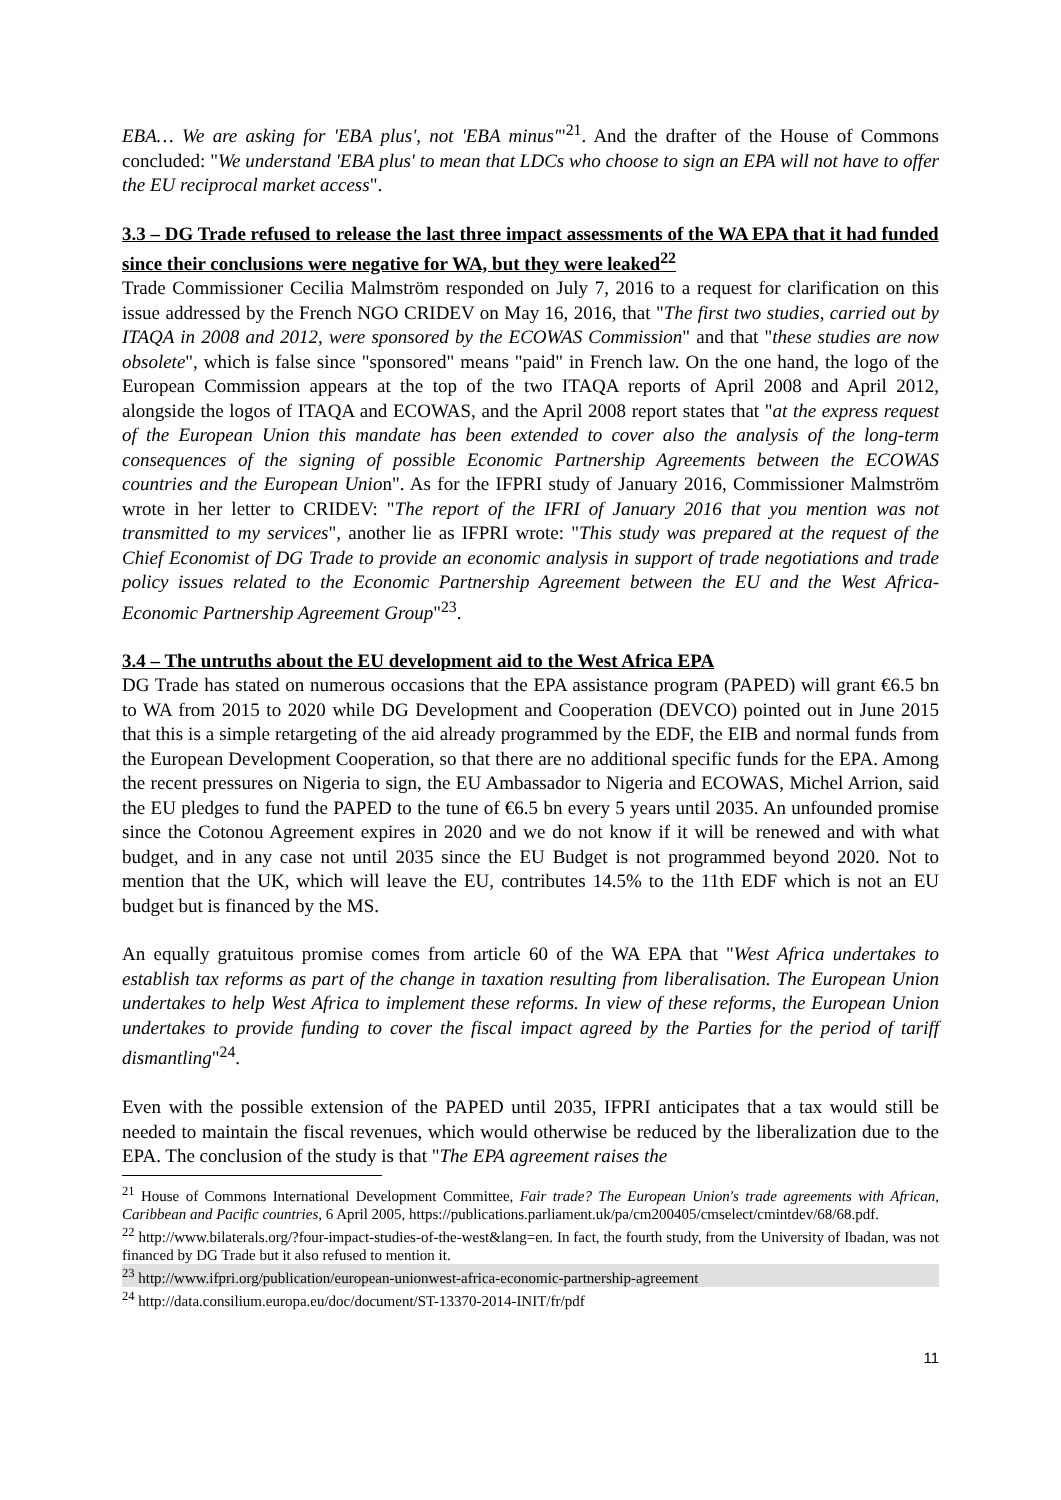EBA… We are asking for 'EBA plus', not 'EBA minus'"<sup>21</sup>. And the drafter of the House of Commons concluded: "We understand 'EBA plus' to mean that LDCs who choose to sign an EPA will not have to offer the EU reciprocal market access".
3.3 – DG Trade refused to release the last three impact assessments of the WA EPA that it had funded since their conclusions were negative for WA, but they were leaked<sup>22</sup>
Trade Commissioner Cecilia Malmström responded on July 7, 2016 to a request for clarification on this issue addressed by the French NGO CRIDEV on May 16, 2016, that "The first two studies, carried out by ITAQA in 2008 and 2012, were sponsored by the ECOWAS Commission" and that "these studies are now obsolete", which is false since "sponsored" means "paid" in French law. On the one hand, the logo of the European Commission appears at the top of the two ITAQA reports of April 2008 and April 2012, alongside the logos of ITAQA and ECOWAS, and the April 2008 report states that "at the express request of the European Union this mandate has been extended to cover also the analysis of the long-term consequences of the signing of possible Economic Partnership Agreements between the ECOWAS countries and the European Union". As for the IFPRI study of January 2016, Commissioner Malmström wrote in her letter to CRIDEV: "The report of the IFRI of January 2016 that you mention was not transmitted to my services", another lie as IFPRI wrote: "This study was prepared at the request of the Chief Economist of DG Trade to provide an economic analysis in support of trade negotiations and trade policy issues related to the Economic Partnership Agreement between the EU and the West Africa-Economic Partnership Agreement Group"<sup>23</sup>.
3.4 – The untruths about the EU development aid to the West Africa EPA
DG Trade has stated on numerous occasions that the EPA assistance program (PAPED) will grant €6.5 bn to WA from 2015 to 2020 while DG Development and Cooperation (DEVCO) pointed out in June 2015 that this is a simple retargeting of the aid already programmed by the EDF, the EIB and normal funds from the European Development Cooperation, so that there are no additional specific funds for the EPA. Among the recent pressures on Nigeria to sign, the EU Ambassador to Nigeria and ECOWAS, Michel Arrion, said the EU pledges to fund the PAPED to the tune of €6.5 bn every 5 years until 2035. An unfounded promise since the Cotonou Agreement expires in 2020 and we do not know if it will be renewed and with what budget, and in any case not until 2035 since the EU Budget is not programmed beyond 2020. Not to mention that the UK, which will leave the EU, contributes 14.5% to the 11th EDF which is not an EU budget but is financed by the MS.
An equally gratuitous promise comes from article 60 of the WA EPA that "West Africa undertakes to establish tax reforms as part of the change in taxation resulting from liberalisation. The European Union undertakes to help West Africa to implement these reforms. In view of these reforms, the European Union undertakes to provide funding to cover the fiscal impact agreed by the Parties for the period of tariff dismantling"<sup>24</sup>.
Even with the possible extension of the PAPED until 2035, IFPRI anticipates that a tax would still be needed to maintain the fiscal revenues, which would otherwise be reduced by the liberalization due to the EPA. The conclusion of the study is that "The EPA agreement raises the
<sup>21</sup> House of Commons International Development Committee, Fair trade? The European Union's trade agreements with African, Caribbean and Pacific countries, 6 April 2005, https://publications.parliament.uk/pa/cm200405/cmselect/cmintdev/68/68.pdf.
<sup>22</sup> http://www.bilaterals.org/?four-impact-studies-of-the-west&lang=en. In fact, the fourth study, from the University of Ibadan, was not financed by DG Trade but it also refused to mention it.
<sup>23</sup> http://www.ifpri.org/publication/european-unionwest-africa-economic-partnership-agreement
<sup>24</sup> http://data.consilium.europa.eu/doc/document/ST-13370-2014-INIT/fr/pdf
11